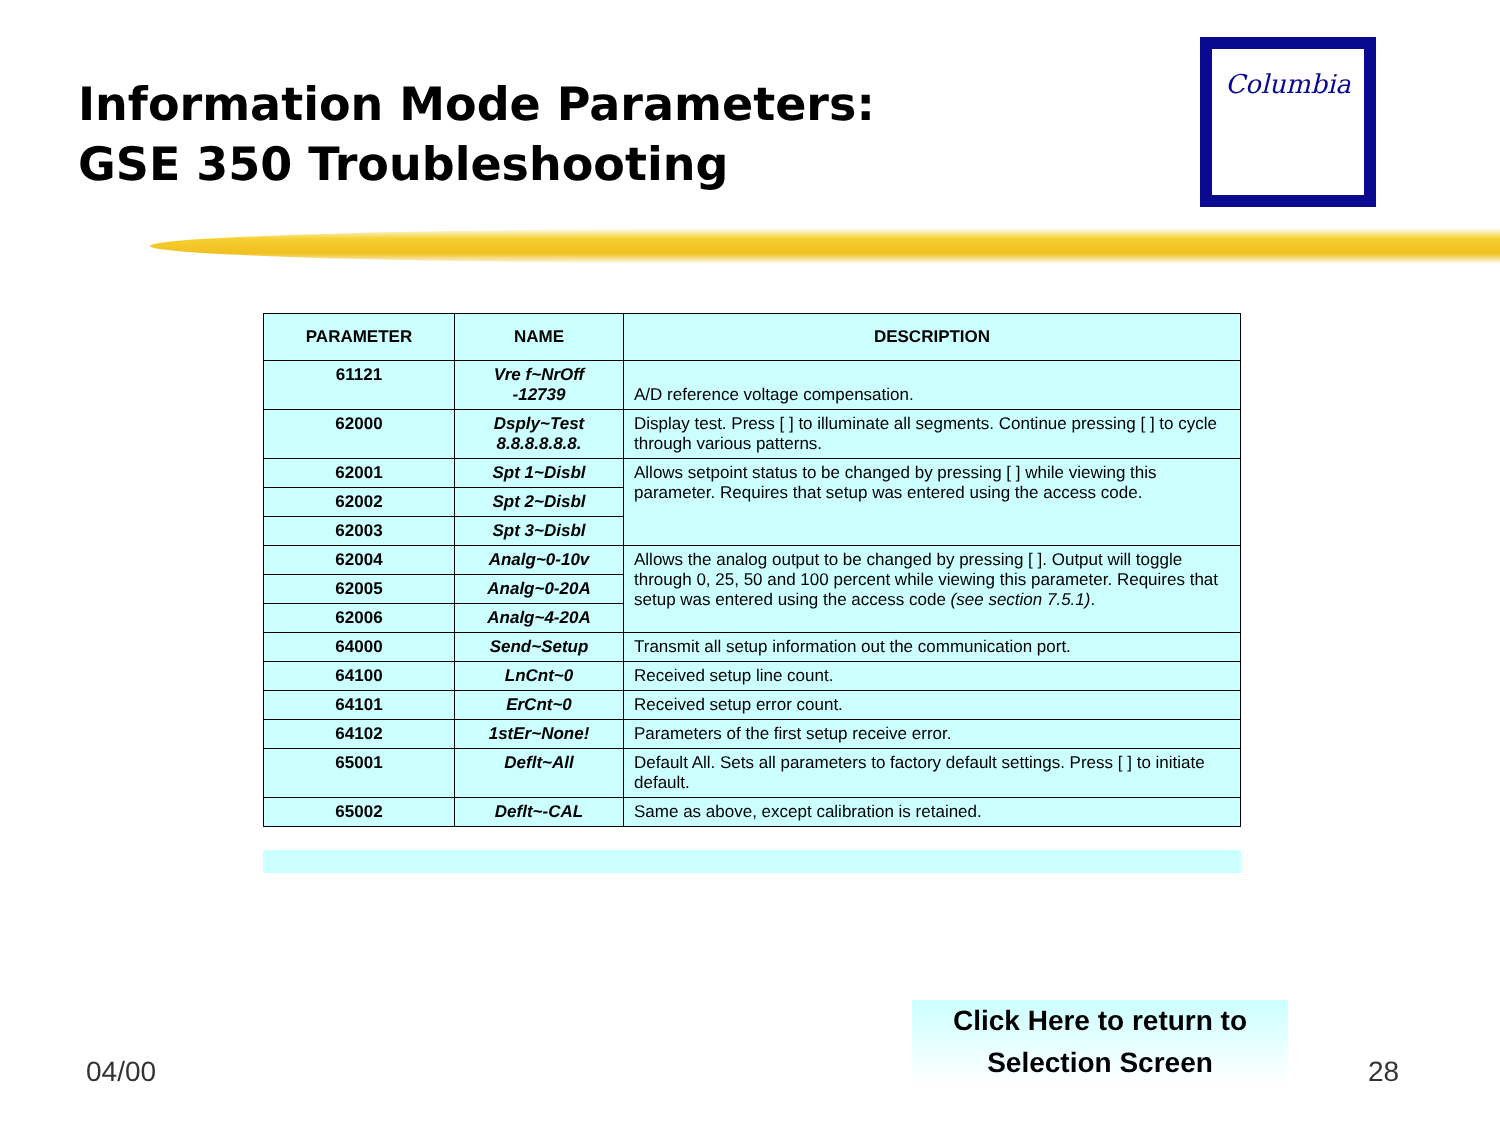Information Mode Parameters:
GSE 350 Troubleshooting
Columbia
| PARAMETER | NAME | DESCRIPTION |
| --- | --- | --- |
| 61121 | Vre f~NrOff -12739 | A/D reference voltage compensation. |
| 62000 | Dsply~Test 8.8.8.8.8.8. | Display test. Press [ ] to illuminate all segments. Continue pressing [ ] to cycle through various patterns. |
| 62001 | Spt 1~Disbl | Allows setpoint status to be changed by pressing [ ] while viewing this parameter. Requires that setup was entered using the access code. |
| 62002 | Spt 2~Disbl | |
| 62003 | Spt 3~Disbl | |
| 62004 | Analg~0-10v | Allows the analog output to be changed by pressing [ ]. Output will toggle through 0, 25, 50 and 100 percent while viewing this parameter. Requires that setup was entered using the access code (see section 7.5.1) . |
| 62005 | Analg~0-20A | |
| 62006 | Analg~4-20A | |
| 64000 | Send~Setup | Transmit all setup information out the communication port. |
| 64100 | LnCnt~0 | Received setup line count. |
| 64101 | ErCnt~0 | Received setup error count. |
| 64102 | 1stEr~None! | Parameters of the first setup receive error. |
| 65001 | Deflt~All | Default All. Sets all parameters to factory default settings. Press [ ] to initiate default. |
| 65002 | Deflt~-CAL | Same as above, except calibration is retained. |
Click Here to return to
Selection Screen
04/00 28